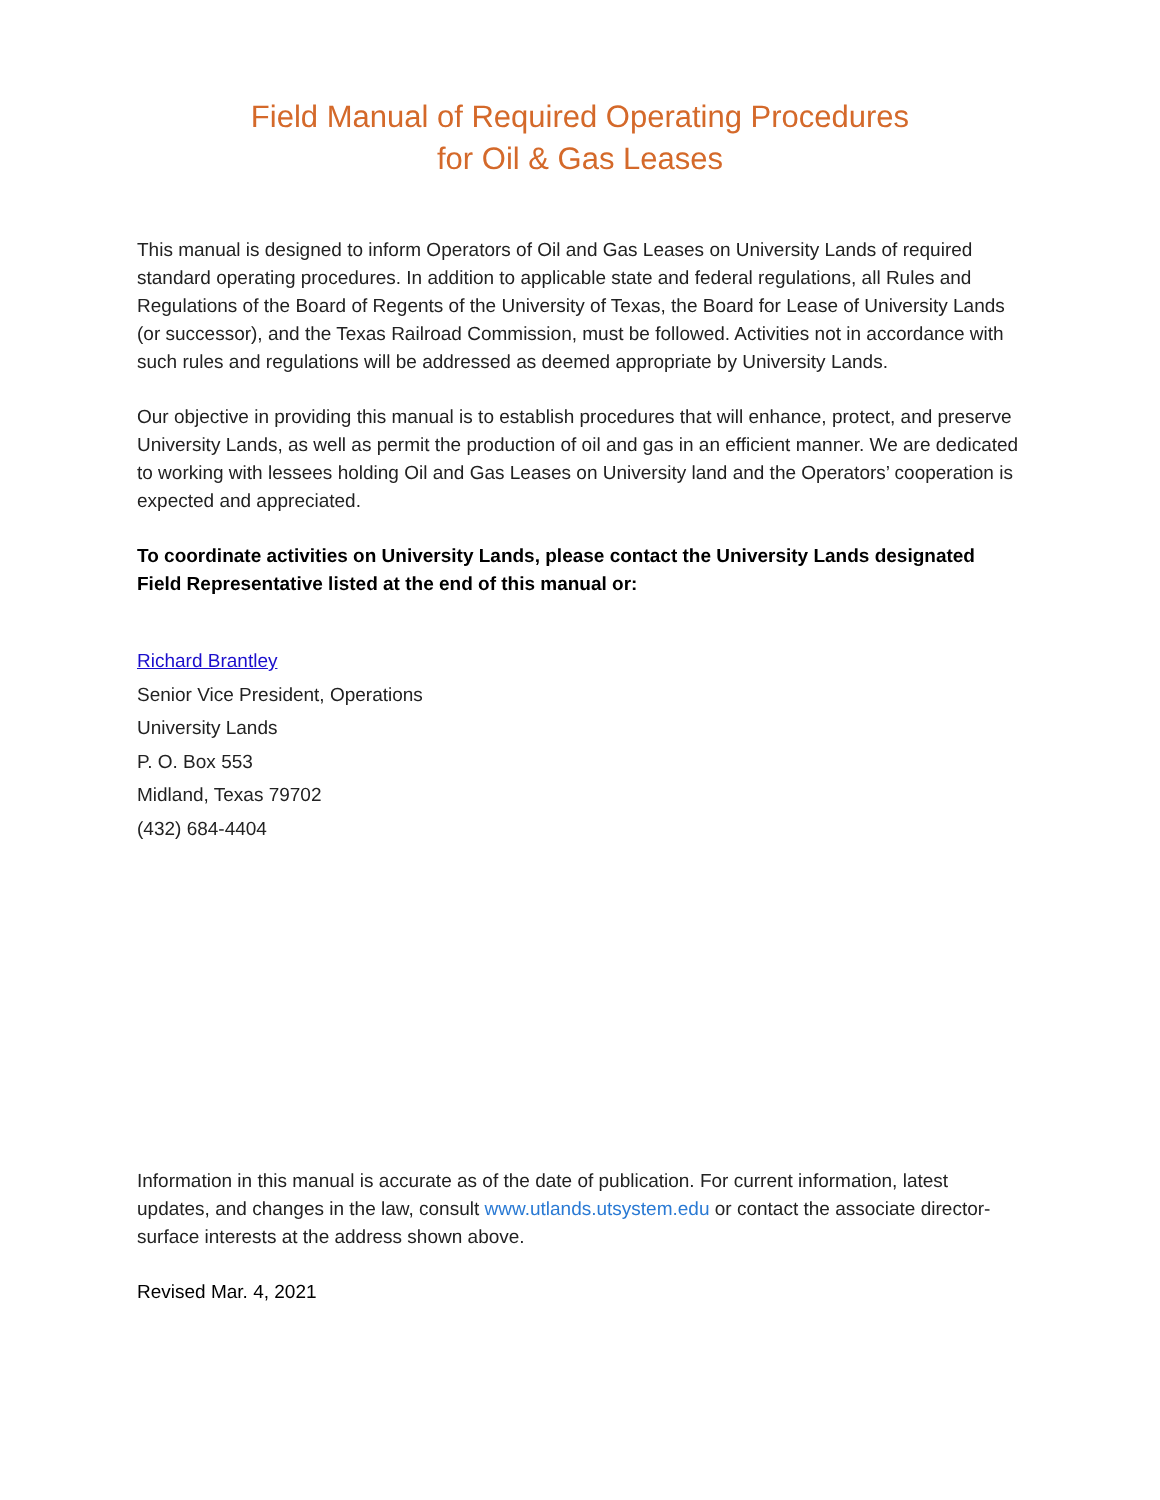Field Manual of Required Operating Procedures
for Oil & Gas Leases
This manual is designed to inform Operators of Oil and Gas Leases on University Lands of required standard operating procedures. In addition to applicable state and federal regulations, all Rules and Regulations of the Board of Regents of the University of Texas, the Board for Lease of University Lands (or successor), and the Texas Railroad Commission, must be followed. Activities not in accordance with such rules and regulations will be addressed as deemed appropriate by University Lands.
Our objective in providing this manual is to establish procedures that will enhance, protect, and preserve University Lands, as well as permit the production of oil and gas in an efficient manner. We are dedicated to working with lessees holding Oil and Gas Leases on University land and the Operators’ cooperation is expected and appreciated.
To coordinate activities on University Lands, please contact the University Lands designated Field Representative listed at the end of this manual or:
Richard Brantley
Senior Vice President, Operations
University Lands
P. O. Box 553
Midland, Texas 79702
(432) 684-4404
Information in this manual is accurate as of the date of publication. For current information, latest updates, and changes in the law, consult www.utlands.utsystem.edu or contact the associate director- surface interests at the address shown above.
Revised Mar. 4, 2021